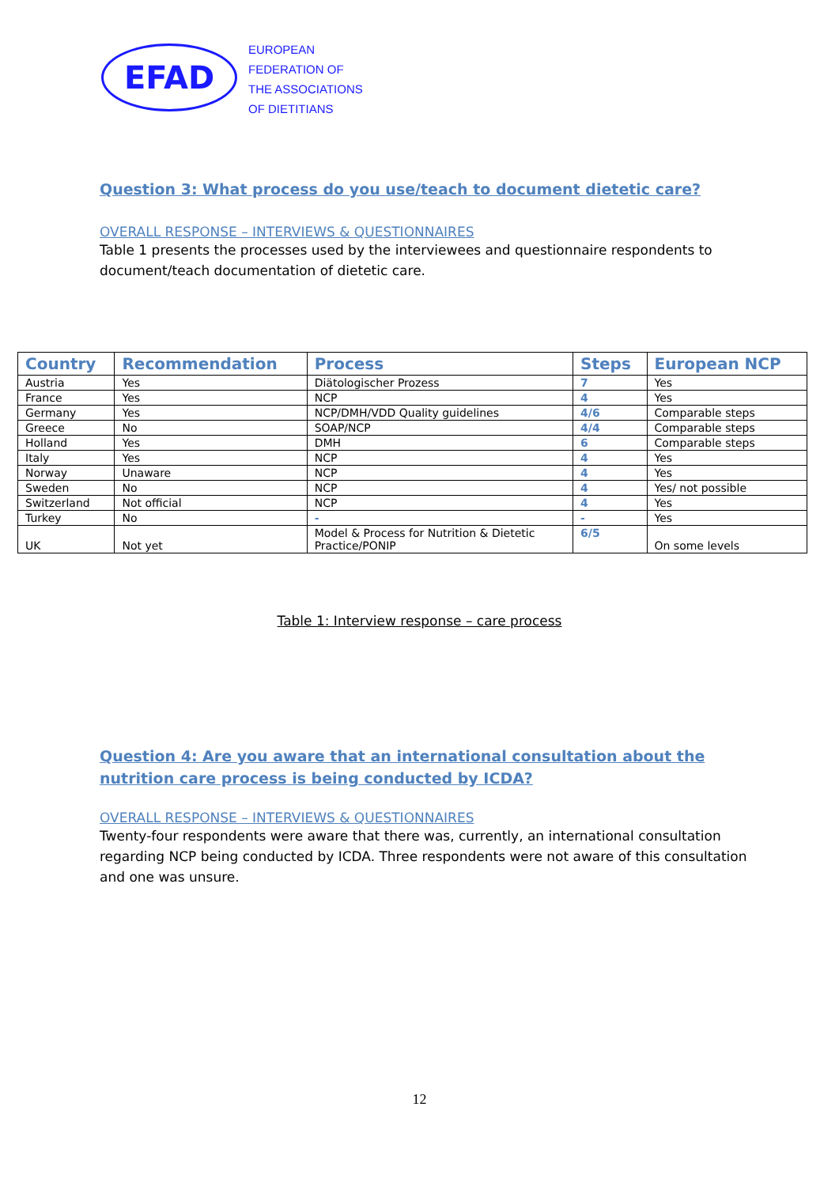EFAD
EUROPEAN
FEDERATION OF
THE ASSOCIATIONS
OF DIETITIANS
Question 3: What process do you use/teach to document dietetic care?
OVERALL RESPONSE – INTERVIEWS & QUESTIONNAIRES
Table 1 presents the processes used by the interviewees and questionnaire respondents to document/teach documentation of dietetic care.
| Country | Recommendation | Process | Steps | European NCP |
| --- | --- | --- | --- | --- |
| Austria | Yes | Diätologischer Prozess | 7 | Yes |
| France | Yes | NCP | 4 | Yes |
| Germany | Yes | NCP/DMH/VDD Quality guidelines | 4/6 | Comparable steps |
| Greece | No | SOAP/NCP | 4/4 | Comparable steps |
| Holland | Yes | DMH | 6 | Comparable steps |
| Italy | Yes | NCP | 4 | Yes |
| Norway | Unaware | NCP | 4 | Yes |
| Sweden | No | NCP | 4 | Yes/ not possible |
| Switzerland | Not official | NCP | 4 | Yes |
| Turkey | No | - | - | Yes |
| UK | Not yet | Model & Process for Nutrition & Dietetic Practice/PONIP | 6/5 | On some levels |
Table 1: Interview response – care process
Question 4: Are you aware that an international consultation about the nutrition care process is being conducted by ICDA?
OVERALL RESPONSE – INTERVIEWS & QUESTIONNAIRES
Twenty-four respondents were aware that there was, currently, an international consultation regarding NCP being conducted by ICDA. Three respondents were not aware of this consultation and one was unsure.
12